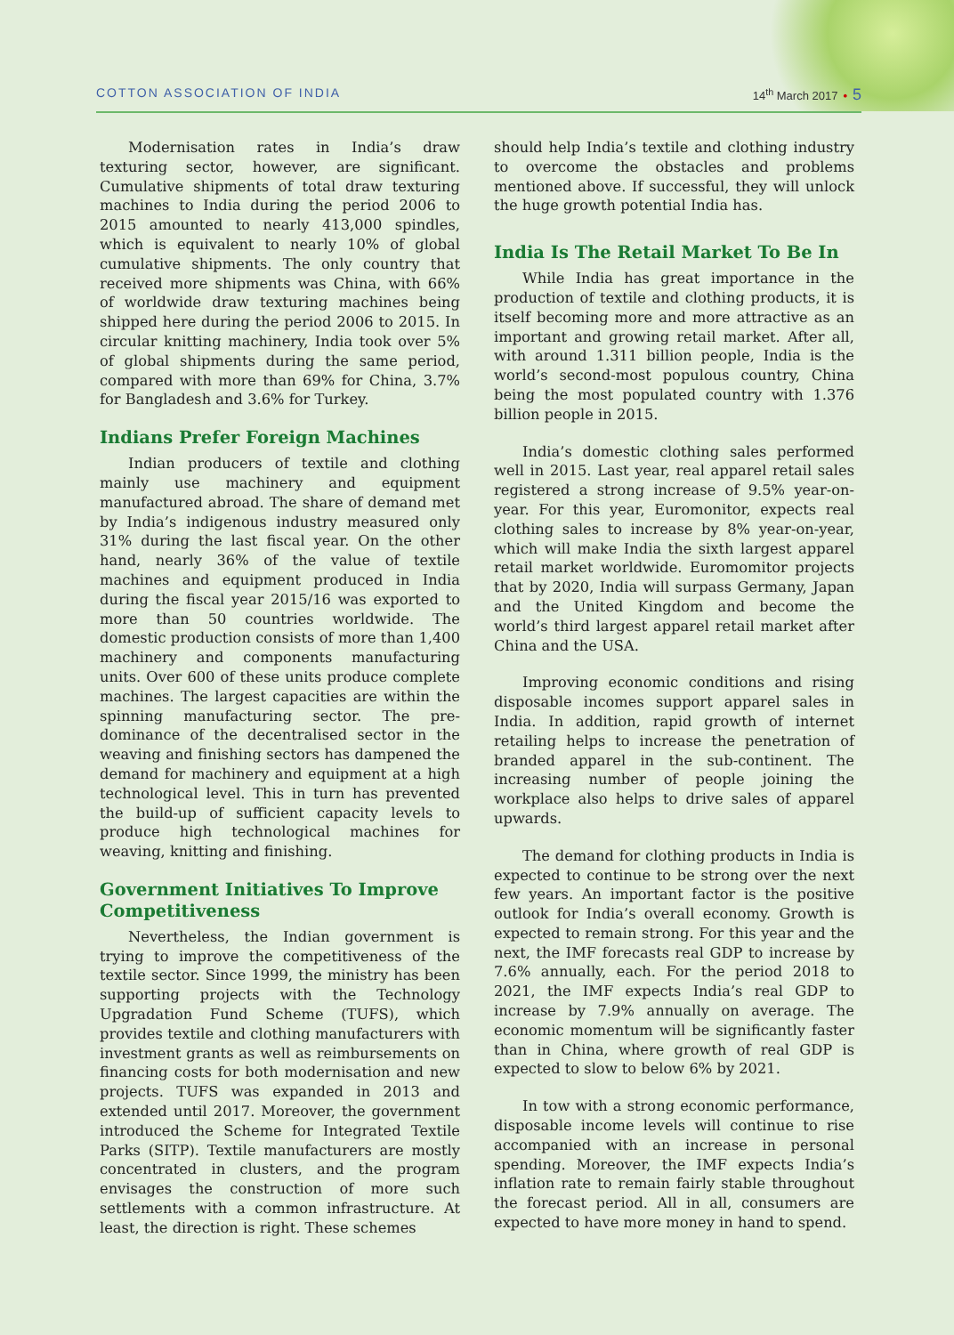COTTON ASSOCIATION OF INDIA 14<sup>th</sup> March 2017 • 5
Modernisation rates in India’s draw texturing sector, however, are significant. Cumulative shipments of total draw texturing machines to India during the period 2006 to 2015 amounted to nearly 413,000 spindles, which is equivalent to nearly 10% of global cumulative shipments. The only country that received more shipments was China, with 66% of worldwide draw texturing machines being shipped here during the period 2006 to 2015. In circular knitting machinery, India took over 5% of global shipments during the same period, compared with more than 69% for China, 3.7% for Bangladesh and 3.6% for Turkey.
Indians Prefer Foreign Machines
Indian producers of textile and clothing mainly use machinery and equipment manufactured abroad. The share of demand met by India’s indigenous industry measured only 31% during the last fiscal year. On the other hand, nearly 36% of the value of textile machines and equipment produced in India during the fiscal year 2015/16 was exported to more than 50 countries worldwide. The domestic production consists of more than 1,400 machinery and components manufacturing units. Over 600 of these units produce complete machines. The largest capacities are within the spinning manufacturing sector. The pre-dominance of the decentralised sector in the weaving and finishing sectors has dampened the demand for machinery and equipment at a high technological level. This in turn has prevented the build-up of sufficient capacity levels to produce high technological machines for weaving, knitting and finishing.
Government Initiatives To Improve Competitiveness
Nevertheless, the Indian government is trying to improve the competitiveness of the textile sector. Since 1999, the ministry has been supporting projects with the Technology Upgradation Fund Scheme (TUFS), which provides textile and clothing manufacturers with investment grants as well as reimbursements on financing costs for both modernisation and new projects. TUFS was expanded in 2013 and extended until 2017. Moreover, the government introduced the Scheme for Integrated Textile Parks (SITP). Textile manufacturers are mostly concentrated in clusters, and the program envisages the construction of more such settlements with a common infrastructure. At least, the direction is right. These schemes
should help India’s textile and clothing industry to overcome the obstacles and problems mentioned above. If successful, they will unlock the huge growth potential India has.
India Is The Retail Market To Be In
While India has great importance in the production of textile and clothing products, it is itself becoming more and more attractive as an important and growing retail market. After all, with around 1.311 billion people, India is the world’s second-most populous country, China being the most populated country with 1.376 billion people in 2015.
India’s domestic clothing sales performed well in 2015. Last year, real apparel retail sales registered a strong increase of 9.5% year-on-year. For this year, Euromonitor, expects real clothing sales to increase by 8% year-on-year, which will make India the sixth largest apparel retail market worldwide. Euromomitor projects that by 2020, India will surpass Germany, Japan and the United Kingdom and become the world’s third largest apparel retail market after China and the USA.
Improving economic conditions and rising disposable incomes support apparel sales in India. In addition, rapid growth of internet retailing helps to increase the penetration of branded apparel in the sub-continent. The increasing number of people joining the workplace also helps to drive sales of apparel upwards.
The demand for clothing products in India is expected to continue to be strong over the next few years. An important factor is the positive outlook for India’s overall economy. Growth is expected to remain strong. For this year and the next, the IMF forecasts real GDP to increase by 7.6% annually, each. For the period 2018 to 2021, the IMF expects India’s real GDP to increase by 7.9% annually on average. The economic momentum will be significantly faster than in China, where growth of real GDP is expected to slow to below 6% by 2021.
In tow with a strong economic performance, disposable income levels will continue to rise accompanied with an increase in personal spending. Moreover, the IMF expects India’s inflation rate to remain fairly stable throughout the forecast period. All in all, consumers are expected to have more money in hand to spend.